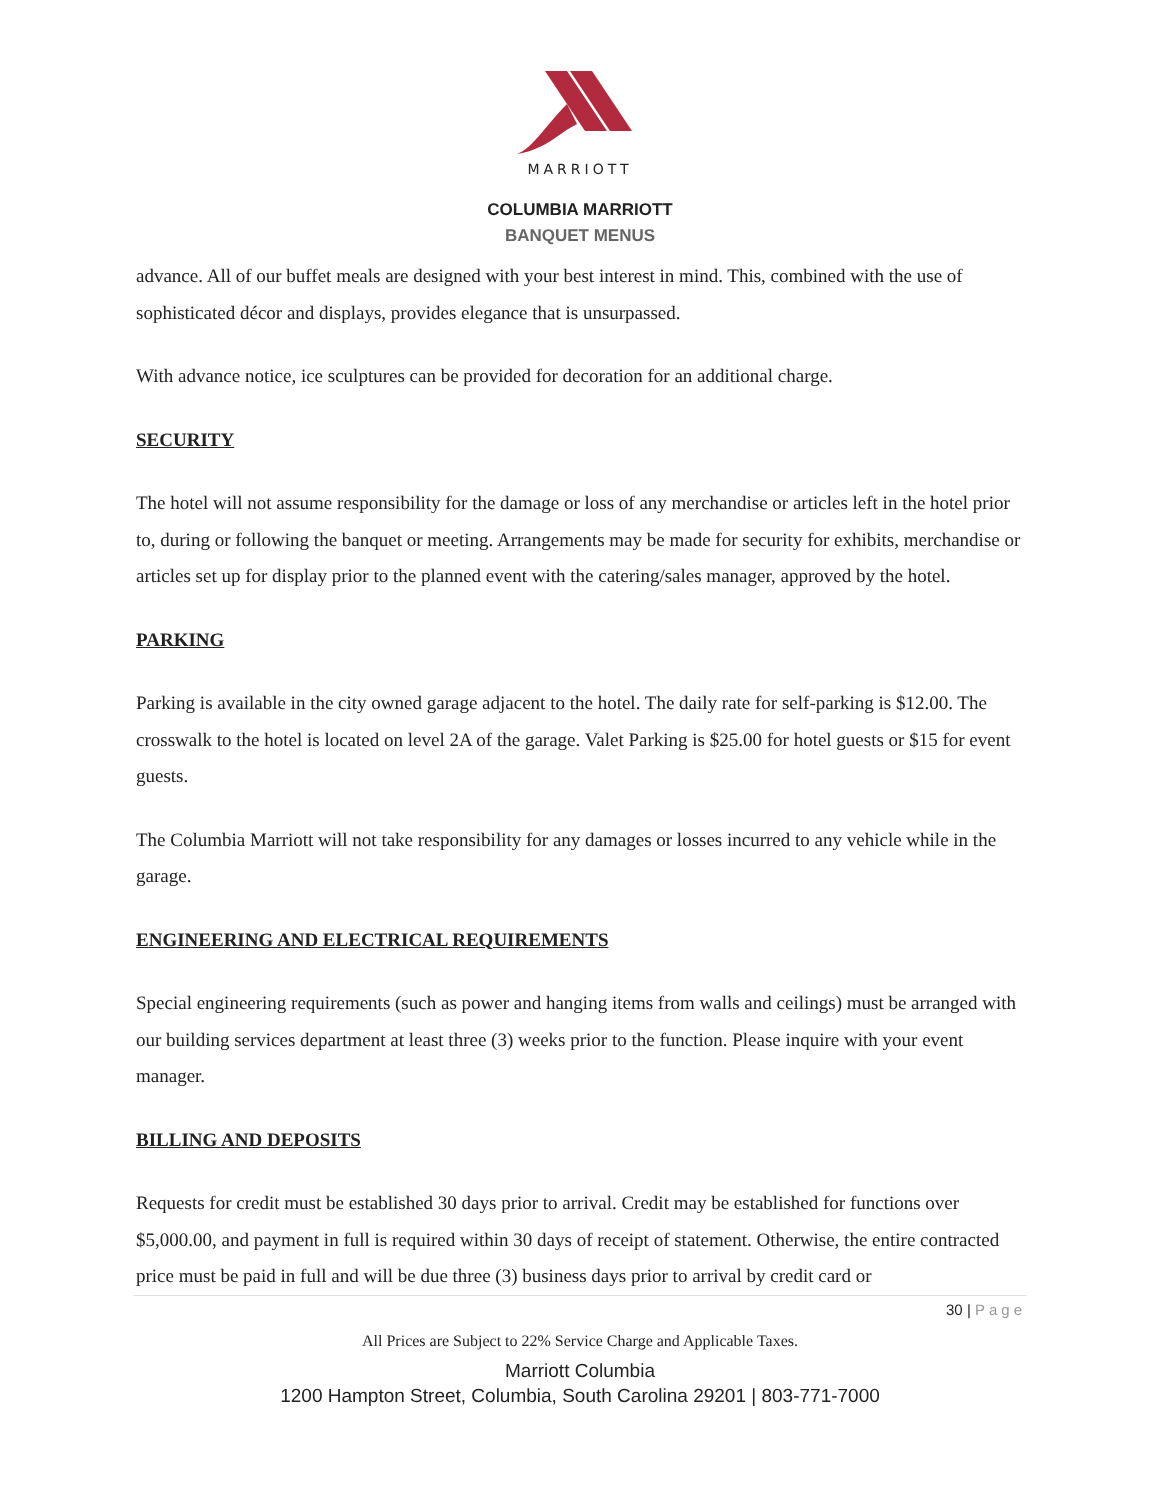MARRIOTT
COLUMBIA MARRIOTT
BANQUET MENUS
advance. All of our buffet meals are designed with your best interest in mind. This, combined with the use of sophisticated décor and displays, provides elegance that is unsurpassed.
With advance notice, ice sculptures can be provided for decoration for an additional charge.
SECURITY
The hotel will not assume responsibility for the damage or loss of any merchandise or articles left in the hotel prior to, during or following the banquet or meeting. Arrangements may be made for security for exhibits, merchandise or articles set up for display prior to the planned event with the catering/sales manager, approved by the hotel.
PARKING
Parking is available in the city owned garage adjacent to the hotel. The daily rate for self-parking is $12.00. The crosswalk to the hotel is located on level 2A of the garage. Valet Parking is $25.00 for hotel guests or $15 for event guests.
The Columbia Marriott will not take responsibility for any damages or losses incurred to any vehicle while in the garage.
ENGINEERING AND ELECTRICAL REQUIREMENTS
Special engineering requirements (such as power and hanging items from walls and ceilings) must be arranged with our building services department at least three (3) weeks prior to the function. Please inquire with your event manager.
BILLING AND DEPOSITS
Requests for credit must be established 30 days prior to arrival. Credit may be established for functions over $5,000.00, and payment in full is required within 30 days of receipt of statement. Otherwise, the entire contracted price must be paid in full and will be due three (3) business days prior to arrival by credit card or
30 | Page
All Prices are Subject to 22% Service Charge and Applicable Taxes.
Marriott Columbia
1200 Hampton Street, Columbia, South Carolina 29201 | 803-771-7000